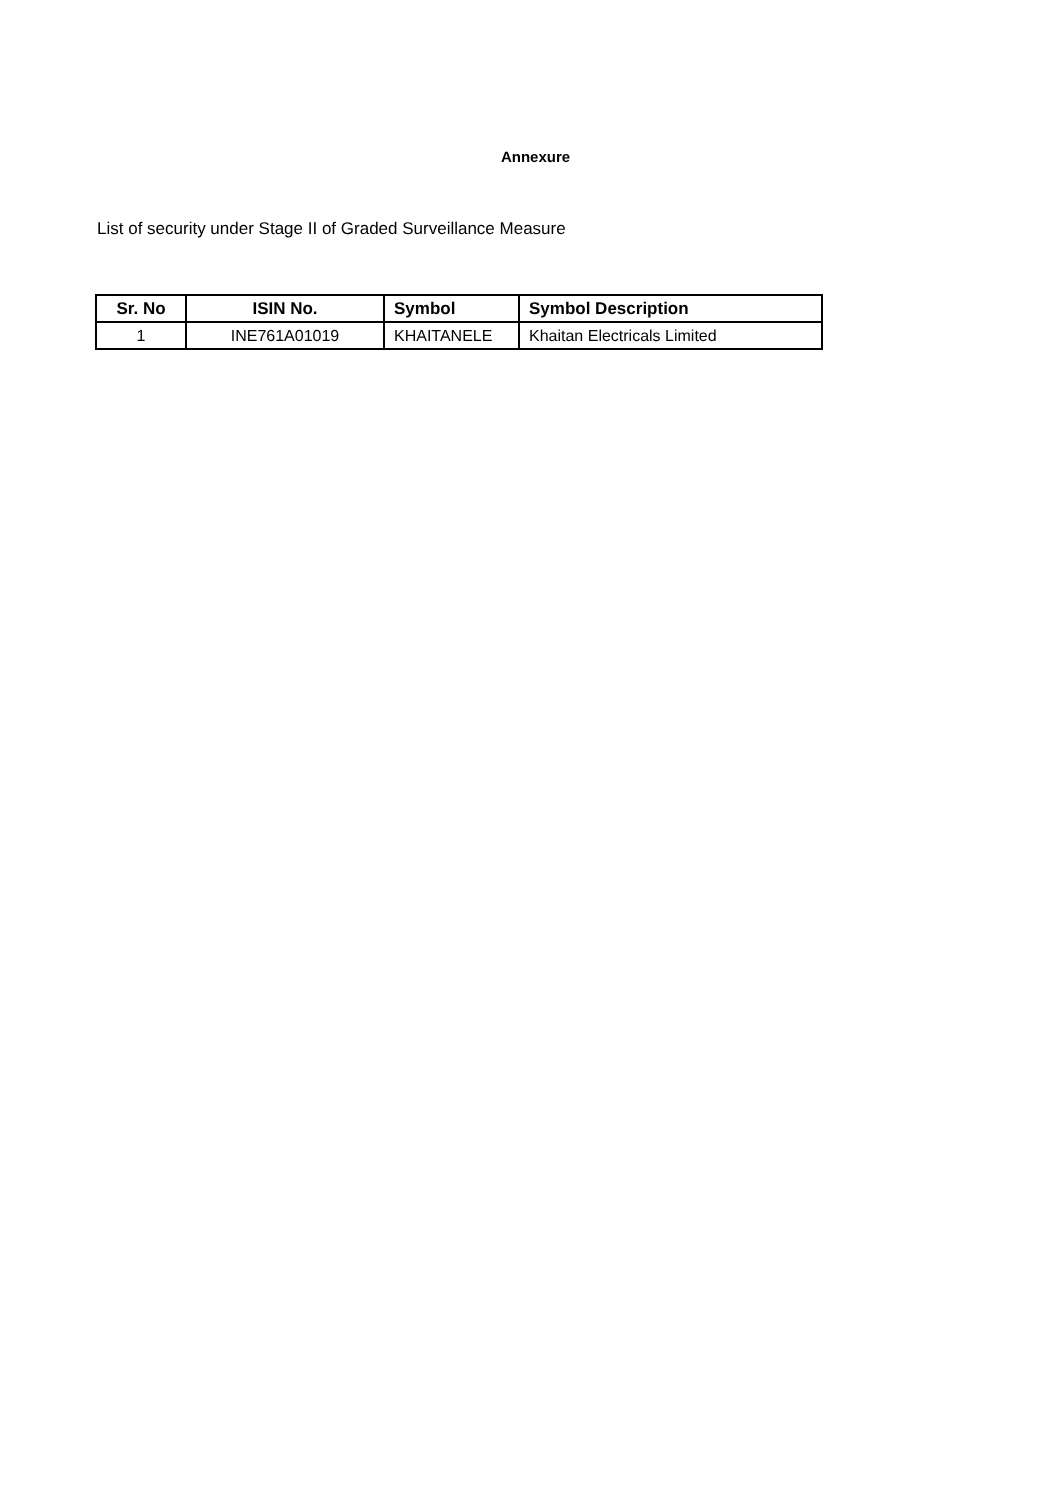Annexure
List of security under Stage II of Graded Surveillance Measure
| Sr. No | ISIN No. | Symbol | Symbol Description |
| --- | --- | --- | --- |
| 1 | INE761A01019 | KHAITANELE | Khaitan Electricals Limited |